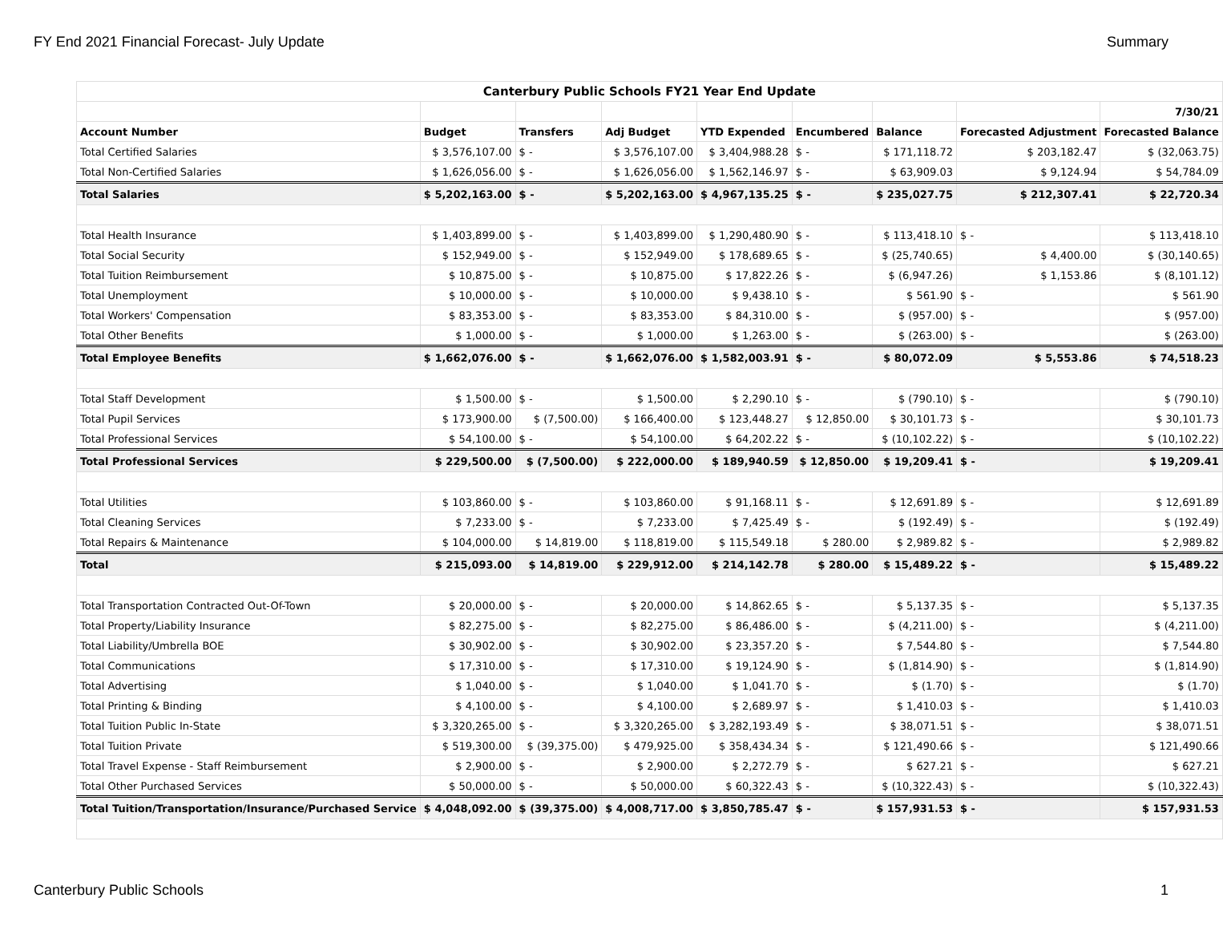FY End 2021 Financial Forecast- July Update Summary
| Canterbury Public Schools FY21 Year End Update | | | | | | | | |
| --- | --- | --- | --- | --- | --- | --- | --- | --- |
| | | | | | | | | 7/30/21 |
| Account Number | Budget | Transfers | Adj Budget | YTD Expended | Encumbered | Balance | Forecasted Adjustment | Forecasted Balance |
| Total Certified Salaries | $ 3,576,107.00 | $ - | $ 3,576,107.00 | $ 3,404,988.28 | $ - | $ 171,118.72 | $ 203,182.47 | $ (32,063.75) |
| Total Non-Certified Salaries | $ 1,626,056.00 | $ - | $ 1,626,056.00 | $ 1,562,146.97 | $ - | $ 63,909.03 | $ 9,124.94 | $ 54,784.09 |
| Total Salaries | $ 5,202,163.00 | $ - | $ 5,202,163.00 | $ 4,967,135.25 | $ - | $ 235,027.75 | $ 212,307.41 | $ 22,720.34 |
| Total Health Insurance | $ 1,403,899.00 | $ - | $ 1,403,899.00 | $ 1,290,480.90 | $ - | $ 113,418.10 | $ - | $ 113,418.10 |
| Total Social Security | $ 152,949.00 | $ - | $ 152,949.00 | $ 178,689.65 | $ - | $ (25,740.65) | $ 4,400.00 | $ (30,140.65) |
| Total Tuition Reimbursement | $ 10,875.00 | $ - | $ 10,875.00 | $ 17,822.26 | $ - | $ (6,947.26) | $ 1,153.86 | $ (8,101.12) |
| Total Unemployment | $ 10,000.00 | $ - | $ 10,000.00 | $ 9,438.10 | $ - | $ 561.90 | $ - | $ 561.90 |
| Total Workers' Compensation | $ 83,353.00 | $ - | $ 83,353.00 | $ 84,310.00 | $ - | $ (957.00) | $ - | $ (957.00) |
| Total Other Benefits | $ 1,000.00 | $ - | $ 1,000.00 | $ 1,263.00 | $ - | $ (263.00) | $ - | $ (263.00) |
| Total Employee Benefits | $ 1,662,076.00 | $ - | $ 1,662,076.00 | $ 1,582,003.91 | $ - | $ 80,072.09 | $ 5,553.86 | $ 74,518.23 |
| Total Staff Development | $ 1,500.00 | $ - | $ 1,500.00 | $ 2,290.10 | $ - | $ (790.10) | $ - | $ (790.10) |
| Total Pupil Services | $ 173,900.00 | $ (7,500.00) | $ 166,400.00 | $ 123,448.27 | $ 12,850.00 | $ 30,101.73 | $ - | $ 30,101.73 |
| Total Professional Services | $ 54,100.00 | $ - | $ 54,100.00 | $ 64,202.22 | $ - | $ (10,102.22) | $ - | $ (10,102.22) |
| Total Professional Services | $ 229,500.00 | $ (7,500.00) | $ 222,000.00 | $ 189,940.59 | $ 12,850.00 | $ 19,209.41 | $ - | $ 19,209.41 |
| Total Utilities | $ 103,860.00 | $ - | $ 103,860.00 | $ 91,168.11 | $ - | $ 12,691.89 | $ - | $ 12,691.89 |
| Total Cleaning Services | $ 7,233.00 | $ - | $ 7,233.00 | $ 7,425.49 | $ - | $ (192.49) | $ - | $ (192.49) |
| Total Repairs & Maintenance | $ 104,000.00 | $ 14,819.00 | $ 118,819.00 | $ 115,549.18 | $ 280.00 | $ 2,989.82 | $ - | $ 2,989.82 |
| Total | $ 215,093.00 | $ 14,819.00 | $ 229,912.00 | $ 214,142.78 | $ 280.00 | $ 15,489.22 | $ - | $ 15,489.22 |
| Total Transportation Contracted Out-Of-Town | $ 20,000.00 | $ - | $ 20,000.00 | $ 14,862.65 | $ - | $ 5,137.35 | $ - | $ 5,137.35 |
| Total Property/Liability Insurance | $ 82,275.00 | $ - | $ 82,275.00 | $ 86,486.00 | $ - | $ (4,211.00) | $ - | $ (4,211.00) |
| Total Liability/Umbrella BOE | $ 30,902.00 | $ - | $ 30,902.00 | $ 23,357.20 | $ - | $ 7,544.80 | $ - | $ 7,544.80 |
| Total Communications | $ 17,310.00 | $ - | $ 17,310.00 | $ 19,124.90 | $ - | $ (1,814.90) | $ - | $ (1,814.90) |
| Total Advertising | $ 1,040.00 | $ - | $ 1,040.00 | $ 1,041.70 | $ - | $ (1.70) | $ - | $ (1.70) |
| Total Printing & Binding | $ 4,100.00 | $ - | $ 4,100.00 | $ 2,689.97 | $ - | $ 1,410.03 | $ - | $ 1,410.03 |
| Total Tuition Public In-State | $ 3,320,265.00 | $ - | $ 3,320,265.00 | $ 3,282,193.49 | $ - | $ 38,071.51 | $ - | $ 38,071.51 |
| Total Tuition Private | $ 519,300.00 | $ (39,375.00) | $ 479,925.00 | $ 358,434.34 | $ - | $ 121,490.66 | $ - | $ 121,490.66 |
| Total Travel Expense - Staff Reimbursement | $ 2,900.00 | $ - | $ 2,900.00 | $ 2,272.79 | $ - | $ 627.21 | $ - | $ 627.21 |
| Total Other Purchased Services | $ 50,000.00 | $ - | $ 50,000.00 | $ 60,322.43 | $ - | $ (10,322.43) | $ - | $ (10,322.43) |
| Total Tuition/Transportation/Insurance/Purchased Service | $ 4,048,092.00 | $ (39,375.00) | $ 4,008,717.00 | $ 3,850,785.47 | $ - | $ 157,931.53 | $ - | $ 157,931.53 |
Canterbury Public Schools 1